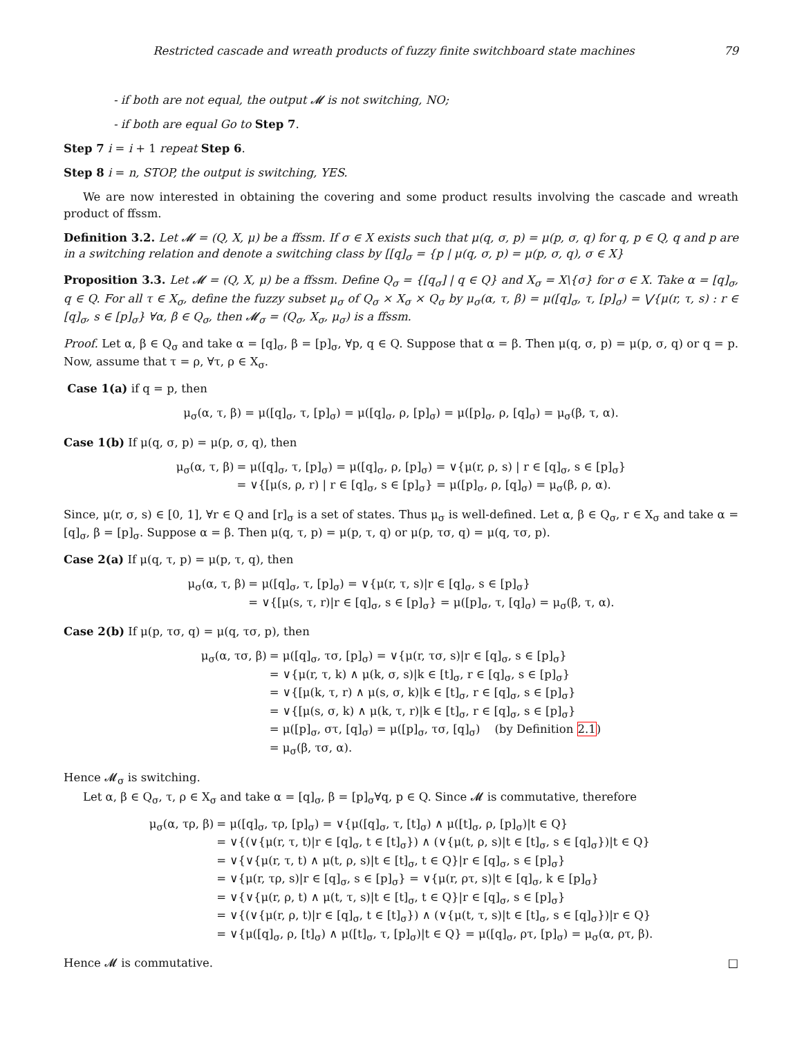Restricted cascade and wreath products of fuzzy finite switchboard state machines 79
- if both are not equal, the output 𝓜 is not switching, NO;
- if both are equal Go to Step 7.
Step 7 i = i + 1 repeat Step 6.
Step 8 i = n, STOP, the output is switching, YES.
We are now interested in obtaining the covering and some product results involving the cascade and wreath product of ffssm.
Definition 3.2. Let 𝓜 = (Q, X, μ) be a ffssm. If σ ∈ X exists such that μ(q, σ, p) = μ(p, σ, q) for q, p ∈ Q, q and p are in a switching relation and denote a switching class by [[q]<sub>σ</sub> = {p | μ(q, σ, p) = μ(p, σ, q), σ ∈ X}
Proposition 3.3. Let 𝓜 = (Q, X, μ) be a ffssm. Define Q<sub>σ</sub> = {[q<sub>σ</sub>] | q ∈ Q} and X<sub>σ</sub> = X\{σ} for σ ∈ X. Take α = [q]<sub>σ</sub>, q ∈ Q. For all τ ∈ X<sub>σ</sub>, define the fuzzy subset μ<sub>σ</sub> of Q<sub>σ</sub> × X<sub>σ</sub> × Q<sub>σ</sub> by μ<sub>σ</sub>(α, τ, β) = μ([q]<sub>σ</sub>, τ, [p]<sub>σ</sub>) = ⋁{μ(r, τ, s) : r ∈ [q]<sub>σ</sub>, s ∈ [p]<sub>σ</sub>} ∀α, β ∈ Q<sub>σ</sub>, then 𝓜<sub>σ</sub> = (Q<sub>σ</sub>, X<sub>σ</sub>, μ<sub>σ</sub>) is a ffssm.
Proof. Let α, β ∈ Q<sub>σ</sub> and take α = [q]<sub>σ</sub>, β = [p]<sub>σ</sub>, ∀p, q ∈ Q. Suppose that α = β. Then μ(q, σ, p) = μ(p, σ, q) or q = p. Now, assume that τ = ρ, ∀τ, ρ ∈ X<sub>σ</sub>.
Case 1(a) if q = p, then
μ<sub>σ</sub>(α, τ, β) = μ([q]<sub>σ</sub>, τ, [p]<sub>σ</sub>) = μ([q]<sub>σ</sub>, ρ, [p]<sub>σ</sub>) = μ([p]<sub>σ</sub>, ρ, [q]<sub>σ</sub>) = μ<sub>σ</sub>(β, τ, α).
Case 1(b) If μ(q, σ, p) = μ(p, σ, q), then
μ<sub>σ</sub>(α, τ, β)
= μ([q]<sub>σ</sub>, τ, [p]<sub>σ</sub>) = μ([q]<sub>σ</sub>, ρ, [p]<sub>σ</sub>) = ∨{μ(r, ρ, s) | r ∈ [q]<sub>σ</sub>, s ∈ [p]<sub>σ</sub>}
= ∨{[μ(s, ρ, r) | r ∈ [q]<sub>σ</sub>, s ∈ [p]<sub>σ</sub>} = μ([p]<sub>σ</sub>, ρ, [q]<sub>σ</sub>) = μ<sub>σ</sub>(β, ρ, α).
Since, μ(r, σ, s) ∈ [0, 1], ∀r ∈ Q and [r]<sub>σ</sub> is a set of states. Thus μ<sub>σ</sub> is well-defined. Let α, β ∈ Q<sub>σ</sub>, r ∈ X<sub>σ</sub> and take α = [q]<sub>σ</sub>, β = [p]<sub>σ</sub>. Suppose α = β. Then μ(q, τ, p) = μ(p, τ, q) or μ(p, τσ, q) = μ(q, τσ, p).
Case 2(a) If μ(q, τ, p) = μ(p, τ, q), then
μ<sub>σ</sub>(α, τ, β)
= μ([q]<sub>σ</sub>, τ, [p]<sub>σ</sub>) = ∨{μ(r, τ, s)|r ∈ [q]<sub>σ</sub>, s ∈ [p]<sub>σ</sub>}
= ∨{[μ(s, τ, r)|r ∈ [q]<sub>σ</sub>, s ∈ [p]<sub>σ</sub>} = μ([p]<sub>σ</sub>, τ, [q]<sub>σ</sub>) = μ<sub>σ</sub>(β, τ, α).
Case 2(b) If μ(p, τσ, q) = μ(q, τσ, p), then
μ<sub>σ</sub>(α, τσ, β)
= μ([q]<sub>σ</sub>, τσ, [p]<sub>σ</sub>) = ∨{μ(r, τσ, s)|r ∈ [q]<sub>σ</sub>, s ∈ [p]<sub>σ</sub>}
= ∨{μ(r, τ, k) ∧ μ(k, σ, s)|k ∈ [t]<sub>σ</sub>, r ∈ [q]<sub>σ</sub>, s ∈ [p]<sub>σ</sub>}
= ∨{[μ(k, τ, r) ∧ μ(s, σ, k)|k ∈ [t]<sub>σ</sub>, r ∈ [q]<sub>σ</sub>, s ∈ [p]<sub>σ</sub>}
= ∨{[μ(s, σ, k) ∧ μ(k, τ, r)|k ∈ [t]<sub>σ</sub>, r ∈ [q]<sub>σ</sub>, s ∈ [p]<sub>σ</sub>}
= μ([p]<sub>σ</sub>, στ, [q]<sub>σ</sub>) = μ([p]<sub>σ</sub>, τσ, [q]<sub>σ</sub>) (by Definition 2.1)
= μ<sub>σ</sub>(β, τσ, α).
Hence 𝓜<sub>σ</sub> is switching.
Let α, β ∈ Q<sub>σ</sub>, τ, ρ ∈ X<sub>σ</sub> and take α = [q]<sub>σ</sub>, β = [p]<sub>σ</sub>∀q, p ∈ Q. Since 𝓜 is commutative, therefore
μ<sub>σ</sub>(α, τρ, β)
= μ([q]<sub>σ</sub>, τρ, [p]<sub>σ</sub>) = ∨{μ([q]<sub>σ</sub>, τ, [t]<sub>σ</sub>) ∧ μ([t]<sub>σ</sub>, ρ, [p]<sub>σ</sub>)|t ∈ Q}
= ∨{(∨{μ(r, τ, t)|r ∈ [q]<sub>σ</sub>, t ∈ [t]<sub>σ</sub>}) ∧ (∨{μ(t, ρ, s)|t ∈ [t]<sub>σ</sub>, s ∈ [q]<sub>σ</sub>})|t ∈ Q}
= ∨{∨{μ(r, τ, t) ∧ μ(t, ρ, s)|t ∈ [t]<sub>σ</sub>, t ∈ Q}|r ∈ [q]<sub>σ</sub>, s ∈ [p]<sub>σ</sub>}
= ∨{μ(r, τρ, s)|r ∈ [q]<sub>σ</sub>, s ∈ [p]<sub>σ</sub>} = ∨{μ(r, ρτ, s)|t ∈ [q]<sub>σ</sub>, k ∈ [p]<sub>σ</sub>}
= ∨{∨{μ(r, ρ, t) ∧ μ(t, τ, s)|t ∈ [t]<sub>σ</sub>, t ∈ Q}|r ∈ [q]<sub>σ</sub>, s ∈ [p]<sub>σ</sub>}
= ∨{(∨{μ(r, ρ, t)|r ∈ [q]<sub>σ</sub>, t ∈ [t]<sub>σ</sub>}) ∧ (∨{μ(t, τ, s)|t ∈ [t]<sub>σ</sub>, s ∈ [q]<sub>σ</sub>})|r ∈ Q}
= ∨{μ([q]<sub>σ</sub>, ρ, [t]<sub>σ</sub>) ∧ μ([t]<sub>σ</sub>, τ, [p]<sub>σ</sub>)|t ∈ Q} = μ([q]<sub>σ</sub>, ρτ, [p]<sub>σ</sub>) = μ<sub>σ</sub>(α, ρτ, β).
Hence 𝓜 is commutative. □